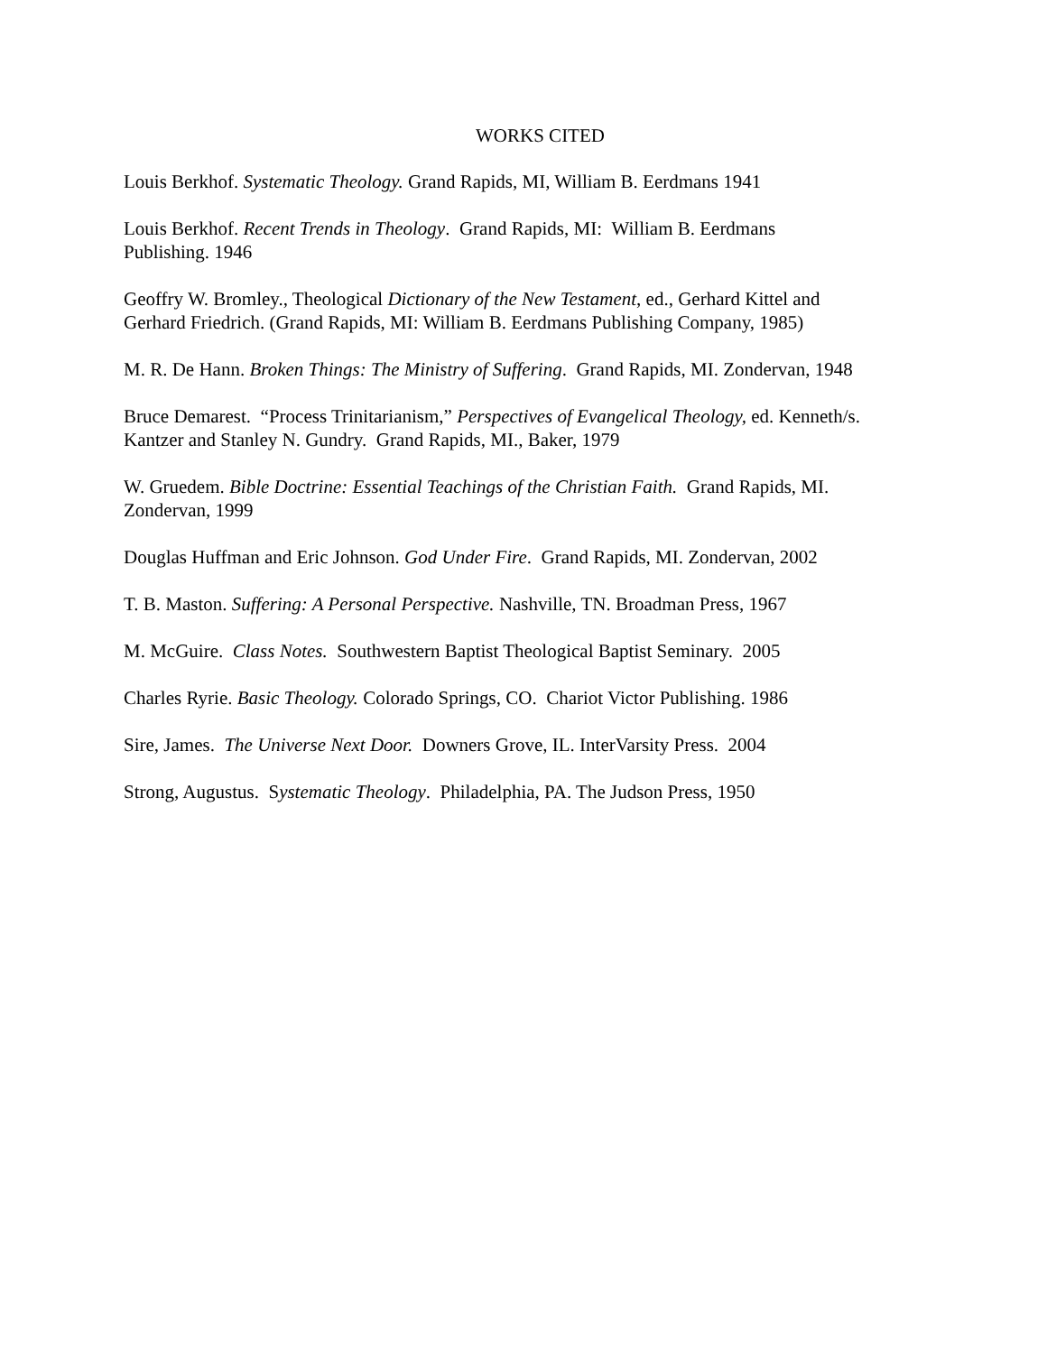WORKS CITED
Louis Berkhof. Systematic Theology. Grand Rapids, MI, William B. Eerdmans 1941
Louis Berkhof. Recent Trends in Theology. Grand Rapids, MI: William B. Eerdmans
Publishing. 1946
Geoffry W. Bromley., Theological Dictionary of the New Testament, ed., Gerhard Kittel and
Gerhard Friedrich. (Grand Rapids, MI: William B. Eerdmans Publishing Company, 1985)
M. R. De Hann. Broken Things: The Ministry of Suffering. Grand Rapids, MI. Zondervan, 1948
Bruce Demarest. “Process Trinitarianism,” Perspectives of Evangelical Theology, ed. Kenneth/s.
Kantzer and Stanley N. Gundry. Grand Rapids, MI., Baker, 1979
W. Gruedem. Bible Doctrine: Essential Teachings of the Christian Faith. Grand Rapids, MI.
Zondervan, 1999
Douglas Huffman and Eric Johnson. God Under Fire. Grand Rapids, MI. Zondervan, 2002
T. B. Maston. Suffering: A Personal Perspective. Nashville, TN. Broadman Press, 1967
M. McGuire. Class Notes. Southwestern Baptist Theological Baptist Seminary. 2005
Charles Ryrie. Basic Theology. Colorado Springs, CO. Chariot Victor Publishing. 1986
Sire, James. The Universe Next Door. Downers Grove, IL. InterVarsity Press. 2004
Strong, Augustus. Systematic Theology. Philadelphia, PA. The Judson Press, 1950